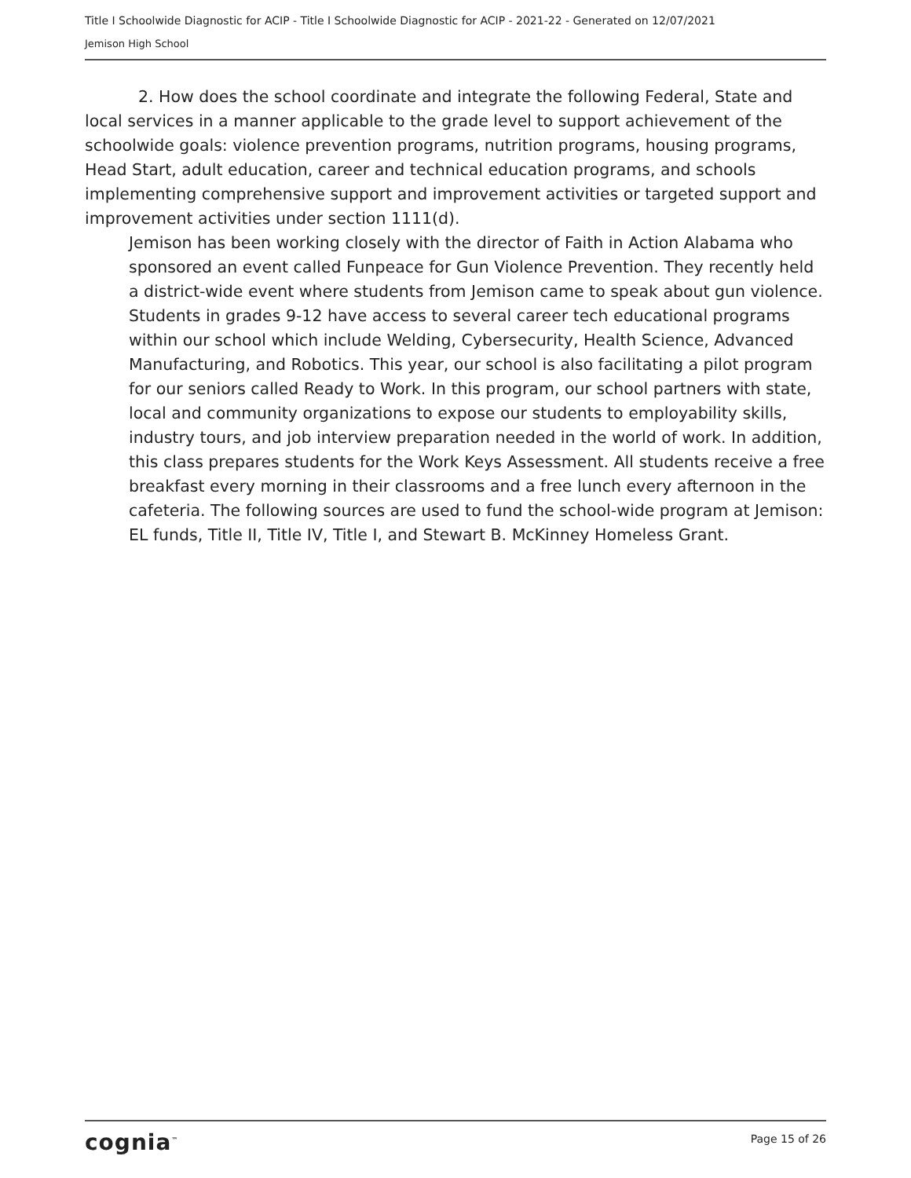Title I Schoolwide Diagnostic for ACIP - Title I Schoolwide Diagnostic for ACIP - 2021-22 - Generated on 12/07/2021
Jemison High School
2. How does the school coordinate and integrate the following Federal, State and local services in a manner applicable to the grade level to support achievement of the schoolwide goals: violence prevention programs, nutrition programs, housing programs, Head Start, adult education, career and technical education programs, and schools implementing comprehensive support and improvement activities or targeted support and improvement activities under section 1111(d).
Jemison has been working closely with the director of Faith in Action Alabama who sponsored an event called Funpeace for Gun Violence Prevention. They recently held a district-wide event where students from Jemison came to speak about gun violence. Students in grades 9-12 have access to several career tech educational programs within our school which include Welding, Cybersecurity, Health Science, Advanced Manufacturing, and Robotics. This year, our school is also facilitating a pilot program for our seniors called Ready to Work. In this program, our school partners with state, local and community organizations to expose our students to employability skills, industry tours, and job interview preparation needed in the world of work. In addition, this class prepares students for the Work Keys Assessment. All students receive a free breakfast every morning in their classrooms and a free lunch every afternoon in the cafeteria. The following sources are used to fund the school-wide program at Jemison: EL funds, Title II, Title IV, Title I, and Stewart B. McKinney Homeless Grant.
cognia<sup>™</sup> Page 15 of 26